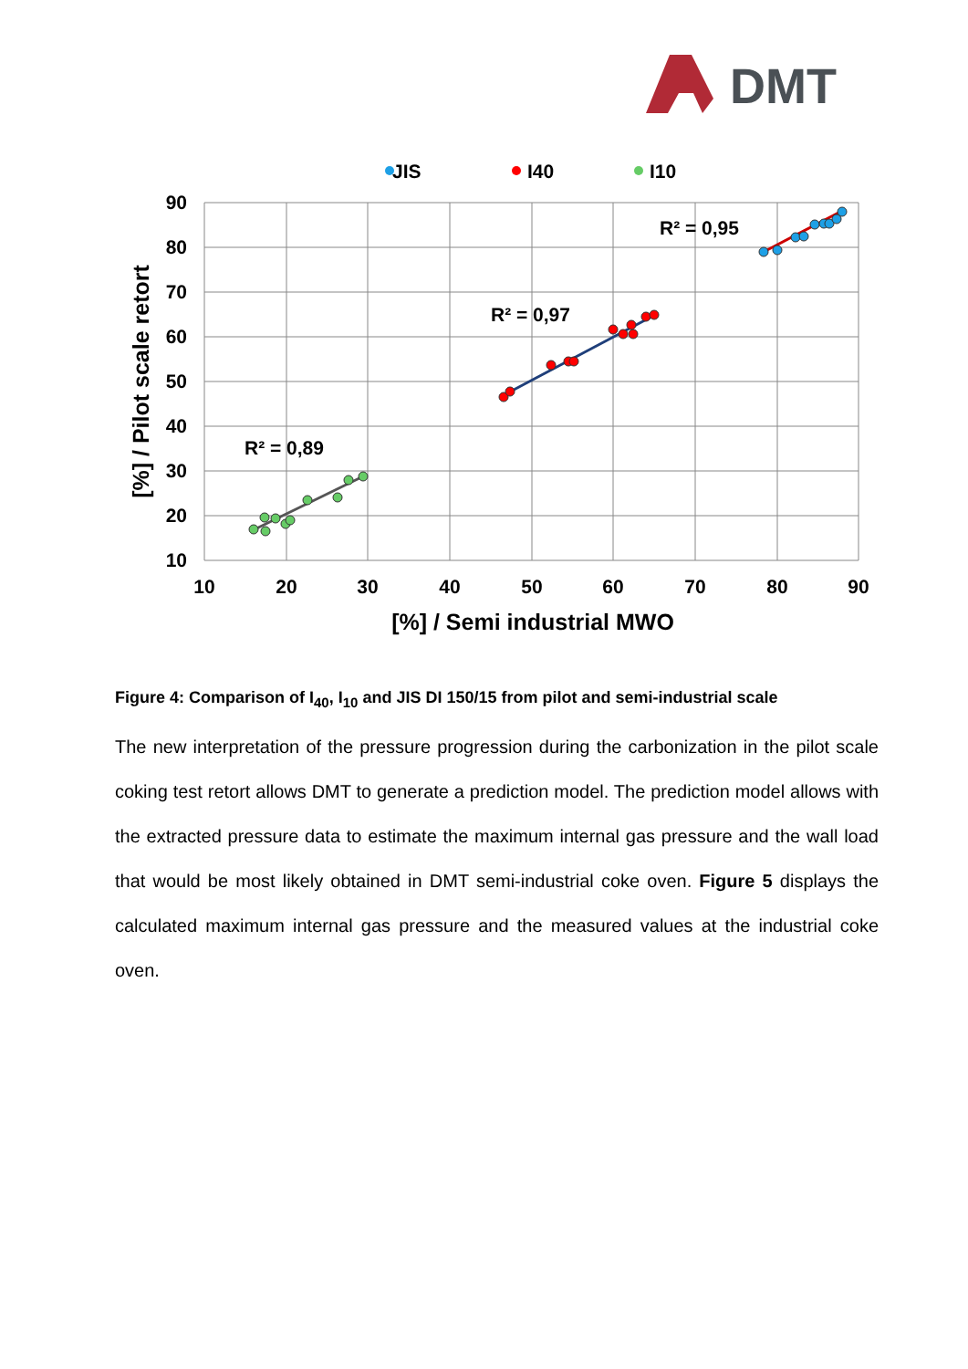DMT
JIS
I40
I10
90
80
70
60
50
40
30
20
10
10
20
30
40
50
60
70
80
90
[%] / Semi industrial MWO
[%] / Pilot scale retort
R² = 0,89
R² = 0,97
R² = 0,95
Figure 4: Comparison of I<sub>40</sub>, I<sub>10</sub> and JIS DI 150/15 from pilot and semi-industrial scale
The new interpretation of the pressure progression during the carbonization in the pilot scale coking test retort allows DMT to generate a prediction model. The prediction model allows with the extracted pressure data to estimate the maximum internal gas pressure and the wall load that would be most likely obtained in DMT semi-industrial coke oven. Figure 5 displays the calculated maximum internal gas pressure and the measured values at the industrial coke oven.